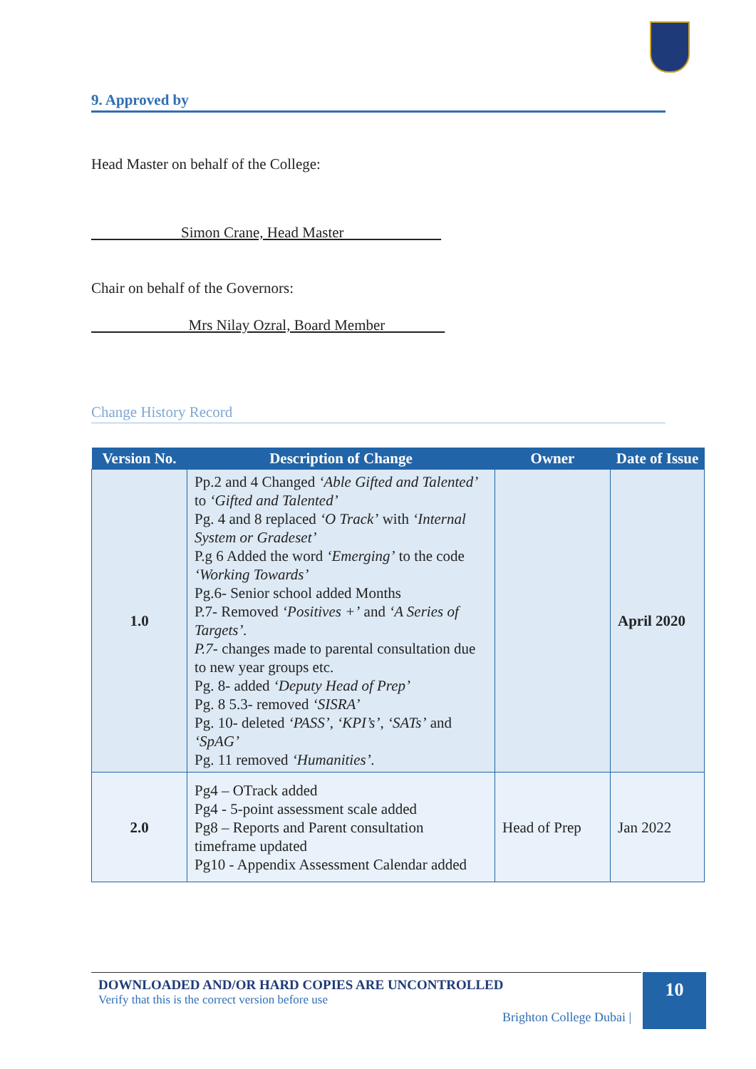9. Approved by
Head Master on behalf of the College:
Simon Crane, Head Master
Chair on behalf of the Governors:
Mrs Nilay Ozral, Board Member
Change History Record
| Version No. | Description of Change | Owner | Date of Issue |
| --- | --- | --- | --- |
| 1.0 | Pp.2 and 4 Changed ‘Able Gifted and Talented’ to ‘Gifted and Talented’ Pg. 4 and 8 replaced ‘O Track’ with ‘Internal System or Gradeset’ P.g 6 Added the word ‘Emerging’ to the code ‘Working Towards’ Pg.6- Senior school added Months P.7- Removed ‘Positives +’ and ‘A Series of Targets’. P.7- changes made to parental consultation due to new year groups etc. Pg. 8- added ‘Deputy Head of Prep’ Pg. 8 5.3- removed ‘SISRA’ Pg. 10- deleted ‘PASS’ , ‘KPI’s’ , ‘SATs’ and ‘SpAG’ Pg. 11 removed ‘Humanities’. | | April 2020 |
| 2.0 | Pg4 – OTrack added Pg4 - 5-point assessment scale added Pg8 – Reports and Parent consultation timeframe updated Pg10 - Appendix Assessment Calendar added | Head of Prep | Jan 2022 |
DOWNLOADED AND/OR HARD COPIES ARE UNCONTROLLED
Verify that this is the correct version before use
Brighton College Dubai |
10